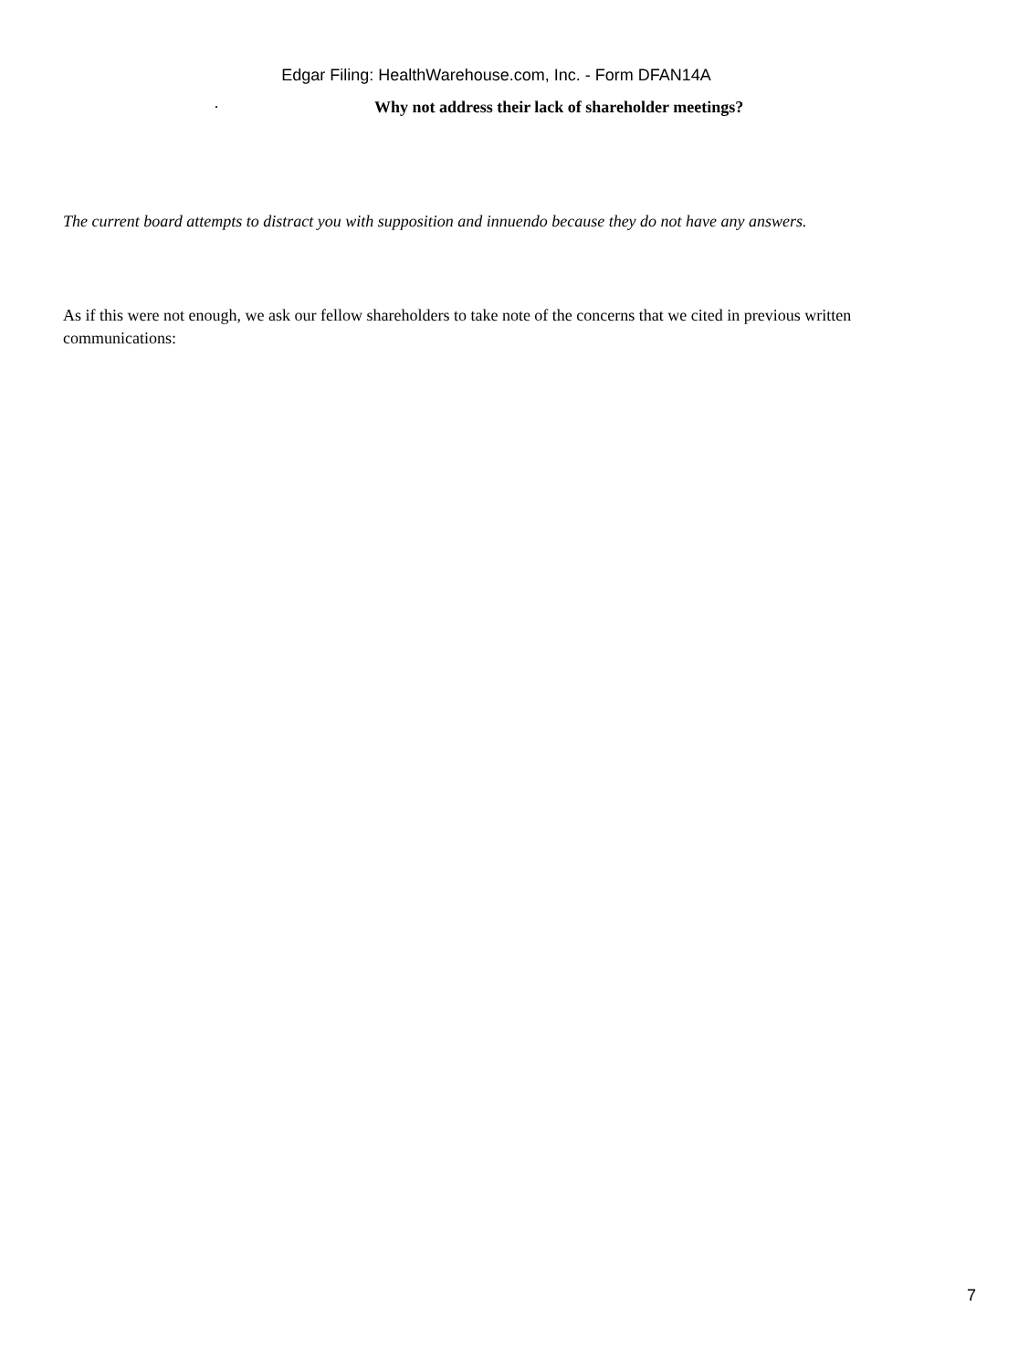Edgar Filing: HealthWarehouse.com, Inc. - Form DFAN14A
· Why not address their lack of shareholder meetings?
The current board attempts to distract you with supposition and innuendo because they do not have any answers.
As if this were not enough, we ask our fellow shareholders to take note of the concerns that we cited in previous written communications:
7